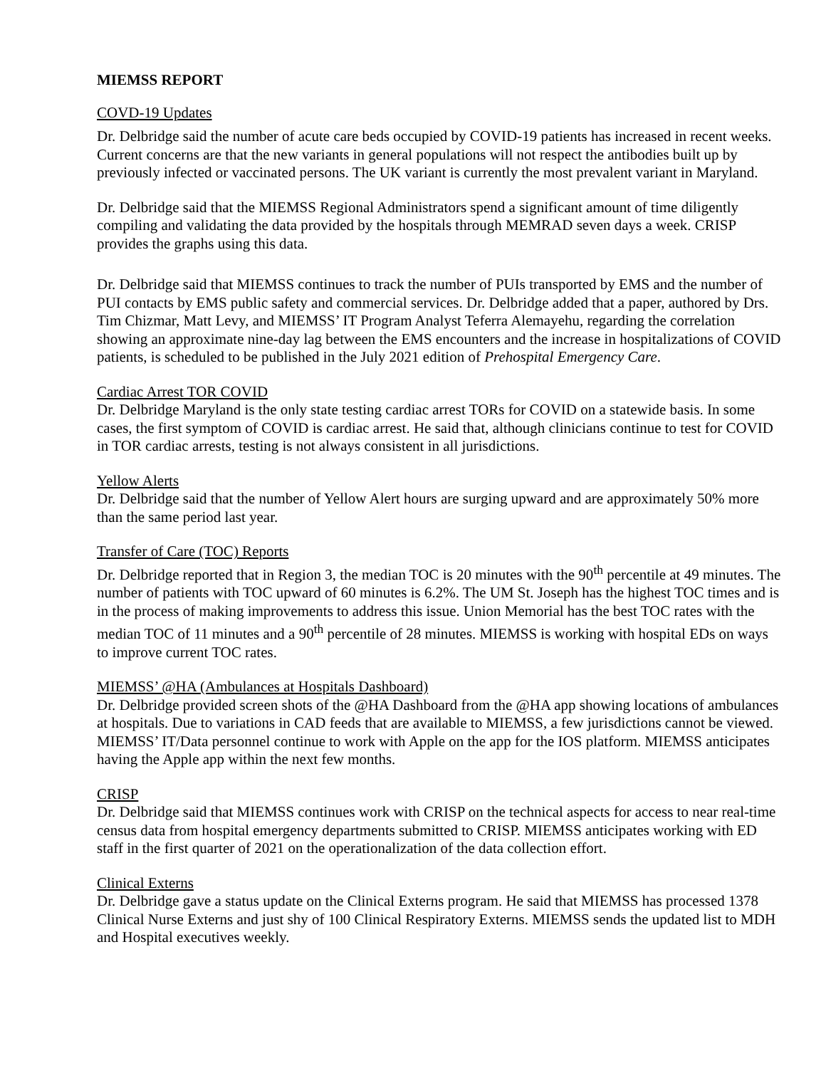MIEMSS REPORT
COVD-19 Updates
Dr. Delbridge said the number of acute care beds occupied by COVID-19 patients has increased in recent weeks. Current concerns are that the new variants in general populations will not respect the antibodies built up by previously infected or vaccinated persons. The UK variant is currently the most prevalent variant in Maryland.
Dr. Delbridge said that the MIEMSS Regional Administrators spend a significant amount of time diligently compiling and validating the data provided by the hospitals through MEMRAD seven days a week. CRISP provides the graphs using this data.
Dr. Delbridge said that MIEMSS continues to track the number of PUIs transported by EMS and the number of PUI contacts by EMS public safety and commercial services. Dr. Delbridge added that a paper, authored by Drs. Tim Chizmar, Matt Levy, and MIEMSS’ IT Program Analyst Teferra Alemayehu, regarding the correlation showing an approximate nine-day lag between the EMS encounters and the increase in hospitalizations of COVID patients, is scheduled to be published in the July 2021 edition of Prehospital Emergency Care.
Cardiac Arrest TOR COVID
Dr. Delbridge Maryland is the only state testing cardiac arrest TORs for COVID on a statewide basis. In some cases, the first symptom of COVID is cardiac arrest. He said that, although clinicians continue to test for COVID in TOR cardiac arrests, testing is not always consistent in all jurisdictions.
Yellow Alerts
Dr. Delbridge said that the number of Yellow Alert hours are surging upward and are approximately 50% more than the same period last year.
Transfer of Care (TOC) Reports
Dr. Delbridge reported that in Region 3, the median TOC is 20 minutes with the 90<sup>th</sup> percentile at 49 minutes. The number of patients with TOC upward of 60 minutes is 6.2%. The UM St. Joseph has the highest TOC times and is in the process of making improvements to address this issue. Union Memorial has the best TOC rates with the median TOC of 11 minutes and a 90<sup>th</sup> percentile of 28 minutes. MIEMSS is working with hospital EDs on ways to improve current TOC rates.
MIEMSS’ @HA (Ambulances at Hospitals Dashboard)
Dr. Delbridge provided screen shots of the @HA Dashboard from the @HA app showing locations of ambulances at hospitals. Due to variations in CAD feeds that are available to MIEMSS, a few jurisdictions cannot be viewed. MIEMSS’ IT/Data personnel continue to work with Apple on the app for the IOS platform. MIEMSS anticipates having the Apple app within the next few months.
CRISP
Dr. Delbridge said that MIEMSS continues work with CRISP on the technical aspects for access to near real-time census data from hospital emergency departments submitted to CRISP. MIEMSS anticipates working with ED staff in the first quarter of 2021 on the operationalization of the data collection effort.
Clinical Externs
Dr. Delbridge gave a status update on the Clinical Externs program. He said that MIEMSS has processed 1378 Clinical Nurse Externs and just shy of 100 Clinical Respiratory Externs. MIEMSS sends the updated list to MDH and Hospital executives weekly.